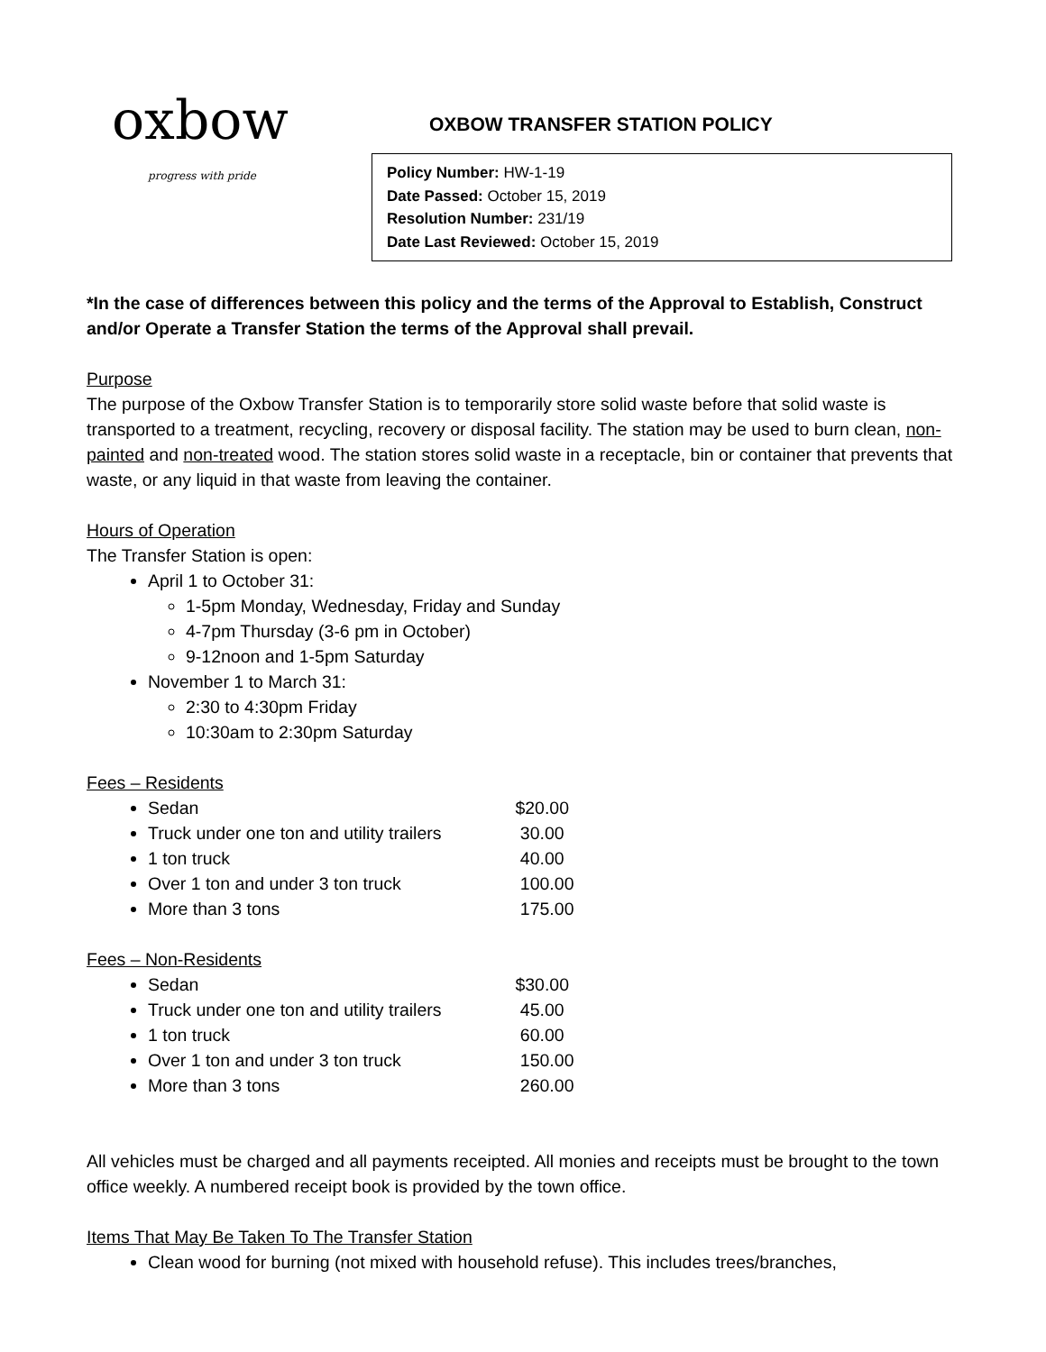oxbow
progress with pride
OXBOW TRANSFER STATION POLICY
Policy Number: HW-1-19
Date Passed: October 15, 2019
Resolution Number: 231/19
Date Last Reviewed: October 15, 2019
*In the case of differences between this policy and the terms of the Approval to Establish, Construct and/or Operate a Transfer Station the terms of the Approval shall prevail.
Purpose
The purpose of the Oxbow Transfer Station is to temporarily store solid waste before that solid waste is transported to a treatment, recycling, recovery or disposal facility. The station may be used to burn clean, non-painted and non-treated wood. The station stores solid waste in a receptacle, bin or container that prevents that waste, or any liquid in that waste from leaving the container.
Hours of Operation
The Transfer Station is open:
April 1 to October 31:
1-5pm Monday, Wednesday, Friday and Sunday
4-7pm Thursday (3-6 pm in October)
9-12noon and 1-5pm Saturday
November 1 to March 31:
2:30 to 4:30pm Friday
10:30am to 2:30pm Saturday
Fees – Residents
Sedan $20.00
Truck under one ton and utility trailers 30.00
1 ton truck 40.00
Over 1 ton and under 3 ton truck 100.00
More than 3 tons 175.00
Fees – Non-Residents
Sedan $30.00
Truck under one ton and utility trailers 45.00
1 ton truck 60.00
Over 1 ton and under 3 ton truck 150.00
More than 3 tons 260.00
All vehicles must be charged and all payments receipted. All monies and receipts must be brought to the town office weekly. A numbered receipt book is provided by the town office.
Items That May Be Taken To The Transfer Station
Clean wood for burning (not mixed with household refuse). This includes trees/branches,